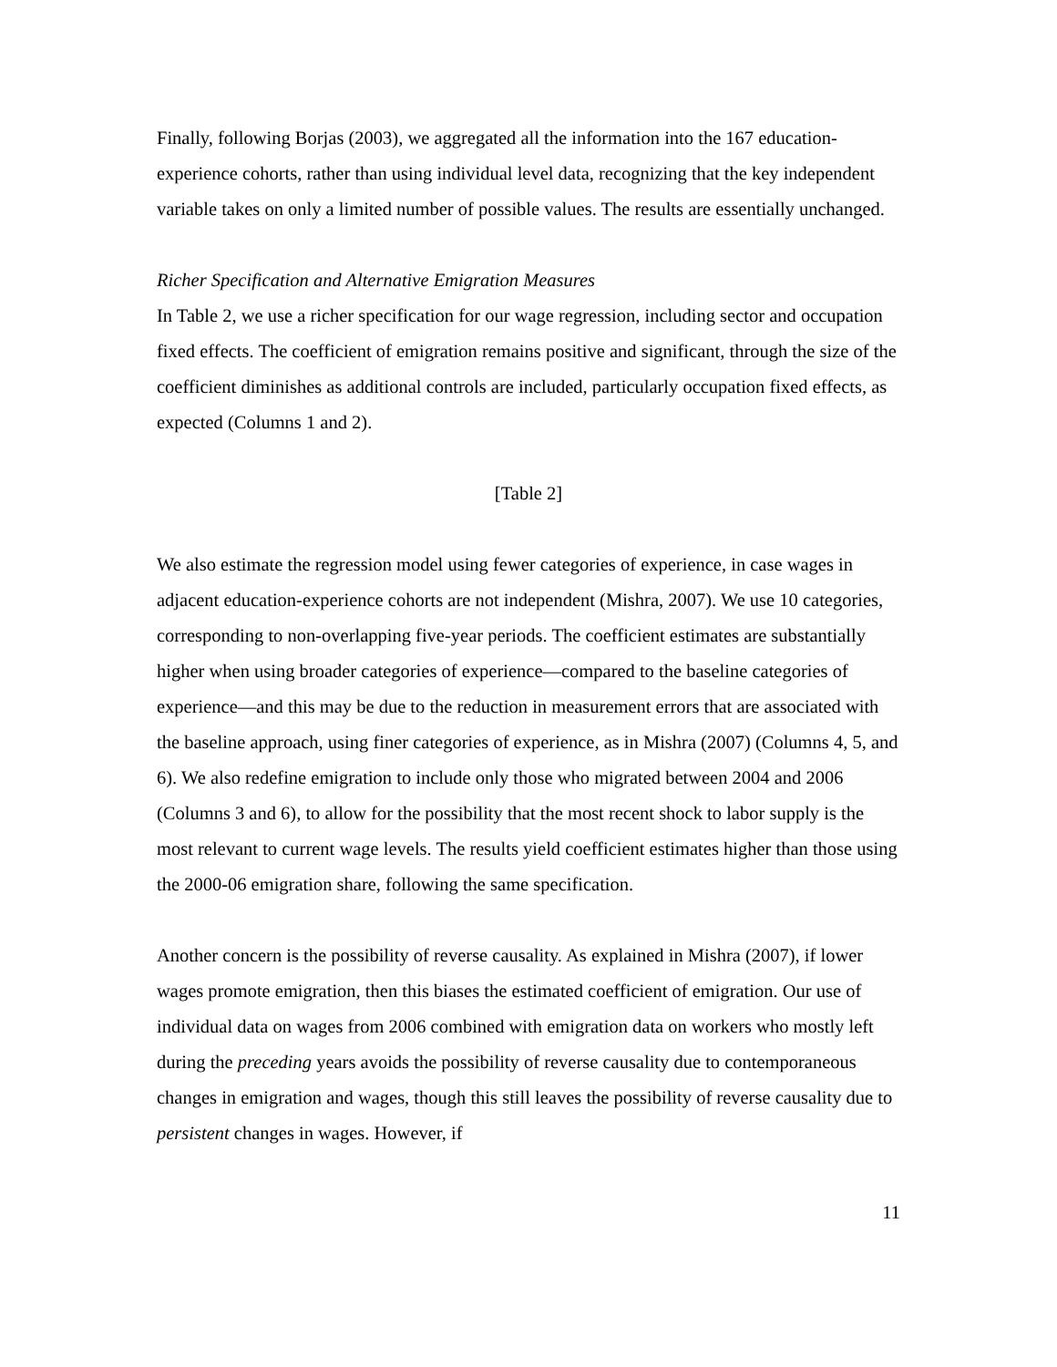Finally, following Borjas (2003), we aggregated all the information into the 167 education-experience cohorts, rather than using individual level data, recognizing that the key independent variable takes on only a limited number of possible values. The results are essentially unchanged.
Richer Specification and Alternative Emigration Measures
In Table 2, we use a richer specification for our wage regression, including sector and occupation fixed effects. The coefficient of emigration remains positive and significant, through the size of the coefficient diminishes as additional controls are included, particularly occupation fixed effects, as expected (Columns 1 and 2).
[Table 2]
We also estimate the regression model using fewer categories of experience, in case wages in adjacent education-experience cohorts are not independent (Mishra, 2007). We use 10 categories, corresponding to non-overlapping five-year periods. The coefficient estimates are substantially higher when using broader categories of experience—compared to the baseline categories of experience—and this may be due to the reduction in measurement errors that are associated with the baseline approach, using finer categories of experience, as in Mishra (2007) (Columns 4, 5, and 6). We also redefine emigration to include only those who migrated between 2004 and 2006 (Columns 3 and 6), to allow for the possibility that the most recent shock to labor supply is the most relevant to current wage levels. The results yield coefficient estimates higher than those using the 2000-06 emigration share, following the same specification.
Another concern is the possibility of reverse causality. As explained in Mishra (2007), if lower wages promote emigration, then this biases the estimated coefficient of emigration. Our use of individual data on wages from 2006 combined with emigration data on workers who mostly left during the preceding years avoids the possibility of reverse causality due to contemporaneous changes in emigration and wages, though this still leaves the possibility of reverse causality due to persistent changes in wages. However, if
11